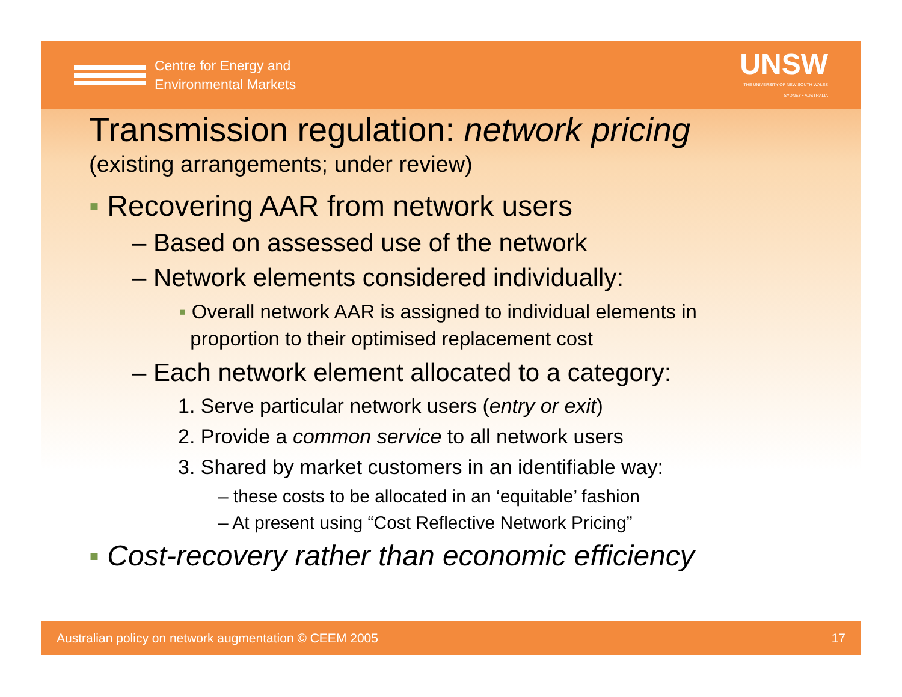Centre for Energy and
Environmental Markets
UNSW
THE UNIVERSITY OF NEW SOUTH WALES
SYDNEY • AUSTRALIA
Transmission regulation: network pricing
(existing arrangements; under review)
▪ Recovering AAR from network users
– Based on assessed use of the network
– Network elements considered individually:
▪ Overall network AAR is assigned to individual elements in
proportion to their optimised replacement cost
– Each network element allocated to a category:
1. Serve particular network users (entry or exit)
2. Provide a common service to all network users
3. Shared by market customers in an identifiable way:
– these costs to be allocated in an ‘equitable’ fashion
– At present using “Cost Reflective Network Pricing”
▪ Cost-recovery rather than economic efficiency
Australian policy on network augmentation © CEEM 2005 17